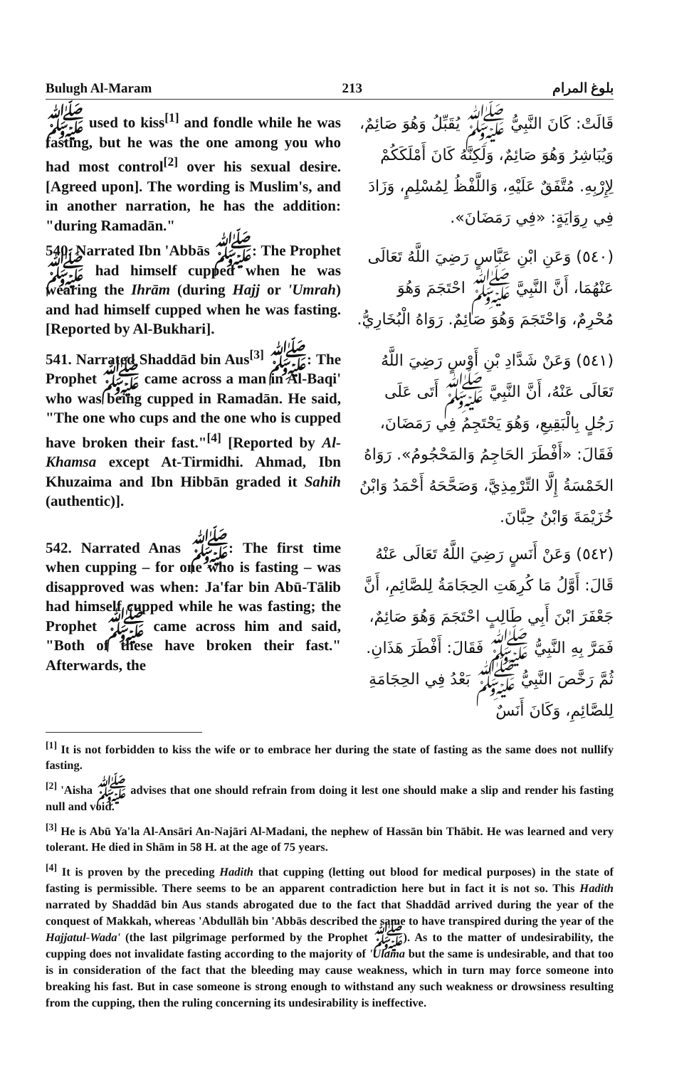Bulugh Al-Maram 213 بلوغ المرام
ﷺ used to kiss<sup>[1]</sup> and fondle while he was fasting, but he was the one among you who had most control<sup>[2]</sup> over his sexual desire. [Agreed upon]. The wording is Muslim's, and in another narration, he has the addition: "during Ramadān."
قَالَتْ: كَانَ النَّبِيُّ ﷺ يُقَبِّلُ وَهُوَ صَائِمٌ، وَيُبَاشِرُ وَهُوَ صَائِمٌ، وَلَكِنَّهُ كَانَ أَمْلَكَكُمْ لِإِرْبِهِ. مُتَّفَقٌ عَلَيْهِ، وَاللَّفْظُ لِمُسْلِمٍ، وَزَادَ فِي رِوَايَةٍ: «فِي رَمَضَانَ».
540. Narrated Ibn 'Abbās ﷺ: The Prophet ﷺ had himself cupped when he was wearing the Ihrām (during Hajj or 'Umrah) and had himself cupped when he was fasting. [Reported by Al-Bukhari].
(٥٤٠) وَعَنِ ابْنِ عَبَّاسٍ رَضِيَ اللَّهُ تَعَالَى عَنْهُمَا، أَنَّ النَّبِيَّ ﷺ احْتَجَمَ وَهُوَ مُحْرِمٌ، وَاحْتَجَمَ وَهُوَ صَائِمٌ. رَوَاهُ الْبُخَارِيُّ.
541. Narrated Shaddād bin Aus<sup>[3]</sup> ﷺ: The Prophet ﷺ came across a man in Al-Baqi' who was being cupped in Ramadān. He said, "The one who cups and the one who is cupped have broken their fast."<sup>[4]</sup> [Reported by Al-Khamsa except At-Tirmidhi. Ahmad, Ibn Khuzaima and Ibn Hibbān graded it Sahih (authentic)].
(٥٤١) وَعَنْ شَدَّادِ بْنِ أَوْسٍ رَضِيَ اللَّهُ تَعَالَى عَنْهُ، أَنَّ النَّبِيَّ ﷺ أَتَى عَلَى رَجُلٍ بِالْبَقِيعِ، وَهُوَ يَحْتَجِمُ فِي رَمَضَانَ، فَقَالَ: «أَفْطَرَ الحَاجِمُ وَالمَحْجُومُ». رَوَاهُ الخَمْسَةُ إِلَّا التِّرْمِذِيَّ، وَصَحَّحَهُ أَحْمَدُ وَابْنُ خُزَيْمَةَ وَابْنُ حِبَّانَ.
542. Narrated Anas ﷺ: The first time when cupping – for one who is fasting – was disapproved was when: Ja'far bin Abū-Tālib had himself cupped while he was fasting; the Prophet ﷺ came across him and said, "Both of these have broken their fast." Afterwards, the
(٥٤٢) وَعَنْ أَنَسٍ رَضِيَ اللَّهُ تَعَالَى عَنْهُ قَالَ: أَوَّلُ مَا كُرِهَتِ الحِجَامَةُ لِلصَّائِمِ، أَنَّ جَعْفَرَ ابْنَ أَبِي طَالِبٍ احْتَجَمَ وَهُوَ صَائِمٌ، فَمَرَّ بِهِ النَّبِيُّ ﷺ فَقَالَ: أَفْطَرَ هَذَانِ. ثُمَّ رَخَّصَ النَّبِيُّ ﷺ بَعْدُ فِي الحِجَامَةِ لِلصَّائِمِ، وَكَانَ أَنَسٌ
<sup>[1]</sup> It is not forbidden to kiss the wife or to embrace her during the state of fasting as the same does not nullify fasting.
<sup>[2]</sup> 'Aisha ﷺ advises that one should refrain from doing it lest one should make a slip and render his fasting null and void.
<sup>[3]</sup> He is Abū Ya'la Al-Ansāri An-Najāri Al-Madani, the nephew of Hassān bin Thābit. He was learned and very tolerant. He died in Shām in 58 H. at the age of 75 years.
<sup>[4]</sup> It is proven by the preceding Hadith that cupping (letting out blood for medical purposes) in the state of fasting is permissible. There seems to be an apparent contradiction here but in fact it is not so. This Hadith narrated by Shaddād bin Aus stands abrogated due to the fact that Shaddād arrived during the year of the conquest of Makkah, whereas 'Abdullāh bin 'Abbās described the same to have transpired during the year of the Hajjatul-Wada' (the last pilgrimage performed by the Prophet ﷺ). As to the matter of undesirability, the cupping does not invalidate fasting according to the majority of 'Ulama but the same is undesirable, and that too is in consideration of the fact that the bleeding may cause weakness, which in turn may force someone into breaking his fast. But in case someone is strong enough to withstand any such weakness or drowsiness resulting from the cupping, then the ruling concerning its undesirability is ineffective.